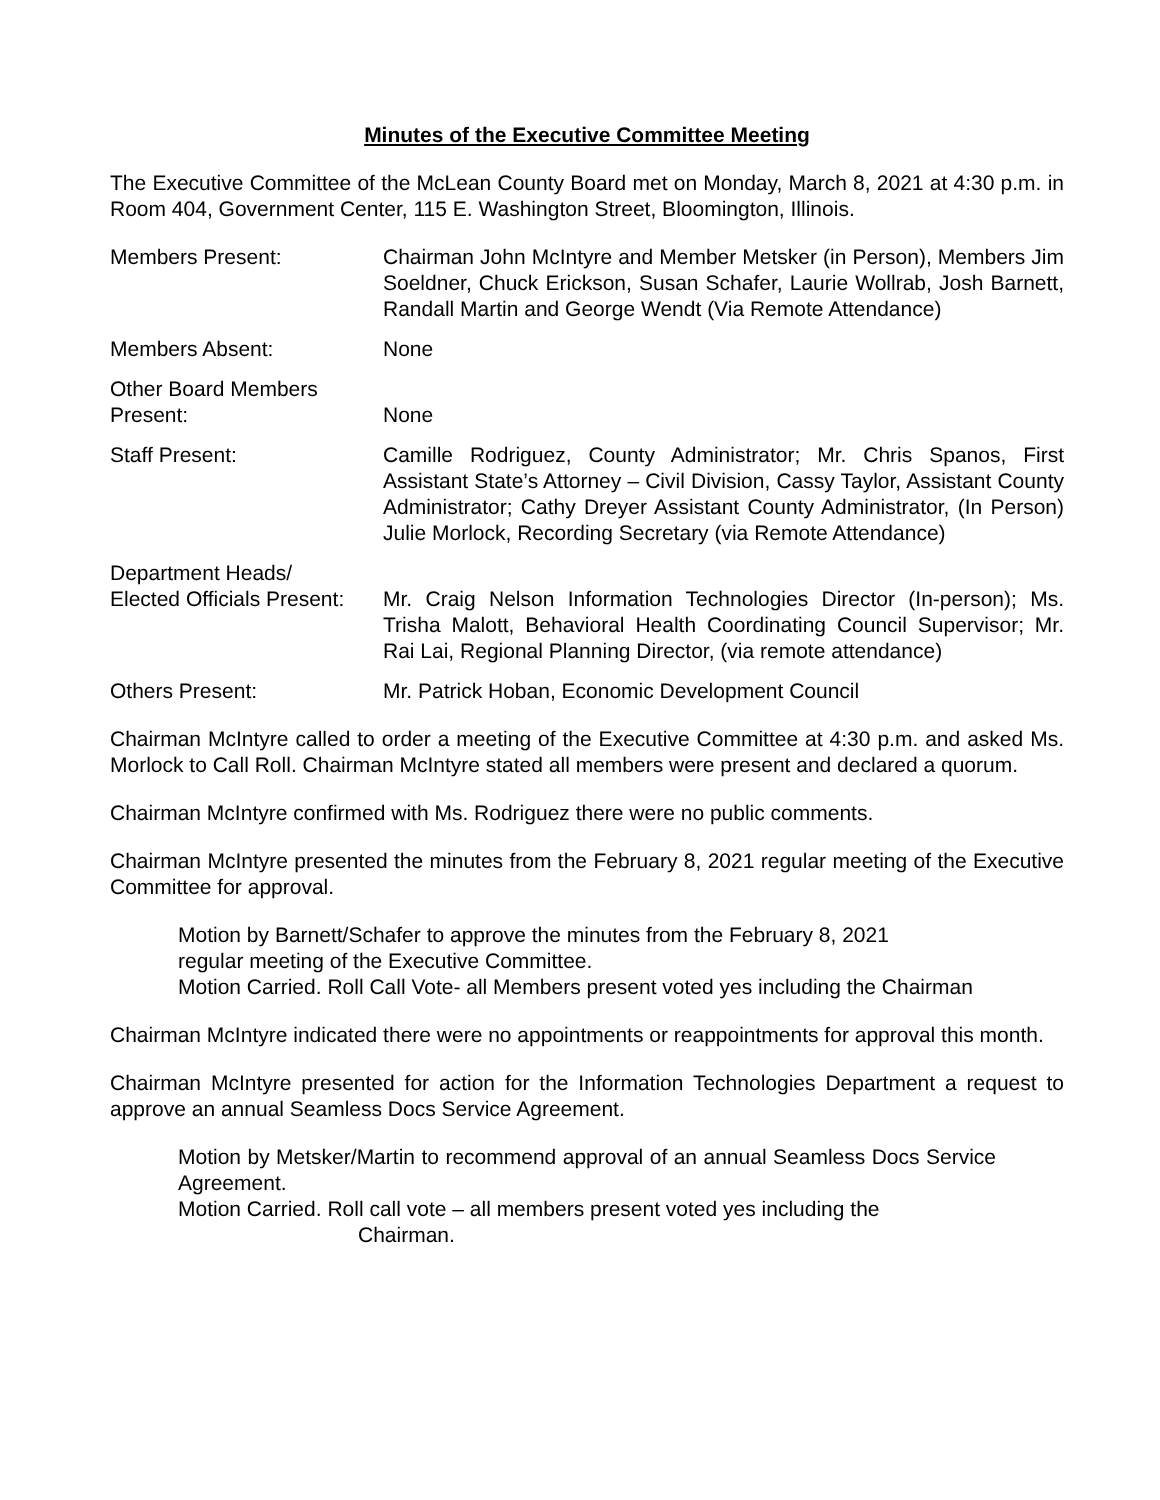Minutes of the Executive Committee Meeting
The Executive Committee of the McLean County Board met on Monday, March 8, 2021 at 4:30 p.m. in Room 404, Government Center, 115 E. Washington Street, Bloomington, Illinois.
Members Present: Chairman John McIntyre and Member Metsker (in Person), Members Jim Soeldner, Chuck Erickson, Susan Schafer, Laurie Wollrab, Josh Barnett, Randall Martin and George Wendt (Via Remote Attendance)
Members Absent: None
Other Board Members
Present:
None
Staff Present: Camille Rodriguez, County Administrator; Mr. Chris Spanos, First Assistant State’s Attorney – Civil Division, Cassy Taylor, Assistant County Administrator; Cathy Dreyer Assistant County Administrator, (In Person) Julie Morlock, Recording Secretary (via Remote Attendance)
Department Heads/
Elected Officials Present:
Mr. Craig Nelson Information Technologies Director (In-person); Ms. Trisha Malott, Behavioral Health Coordinating Council Supervisor; Mr. Rai Lai, Regional Planning Director, (via remote attendance)
Others Present: Mr. Patrick Hoban, Economic Development Council
Chairman McIntyre called to order a meeting of the Executive Committee at 4:30 p.m. and asked Ms. Morlock to Call Roll. Chairman McIntyre stated all members were present and declared a quorum.
Chairman McIntyre confirmed with Ms. Rodriguez there were no public comments.
Chairman McIntyre presented the minutes from the February 8, 2021 regular meeting of the Executive Committee for approval.
Motion by Barnett/Schafer to approve the minutes from the February 8, 2021
regular meeting of the Executive Committee.
Motion Carried. Roll Call Vote- all Members present voted yes including the Chairman
Chairman McIntyre indicated there were no appointments or reappointments for approval this month.
Chairman McIntyre presented for action for the Information Technologies Department a request to approve an annual Seamless Docs Service Agreement.
Motion by Metsker/Martin to recommend approval of an annual Seamless Docs Service Agreement.
Motion Carried. Roll call vote – all members present voted yes including the
Chairman.